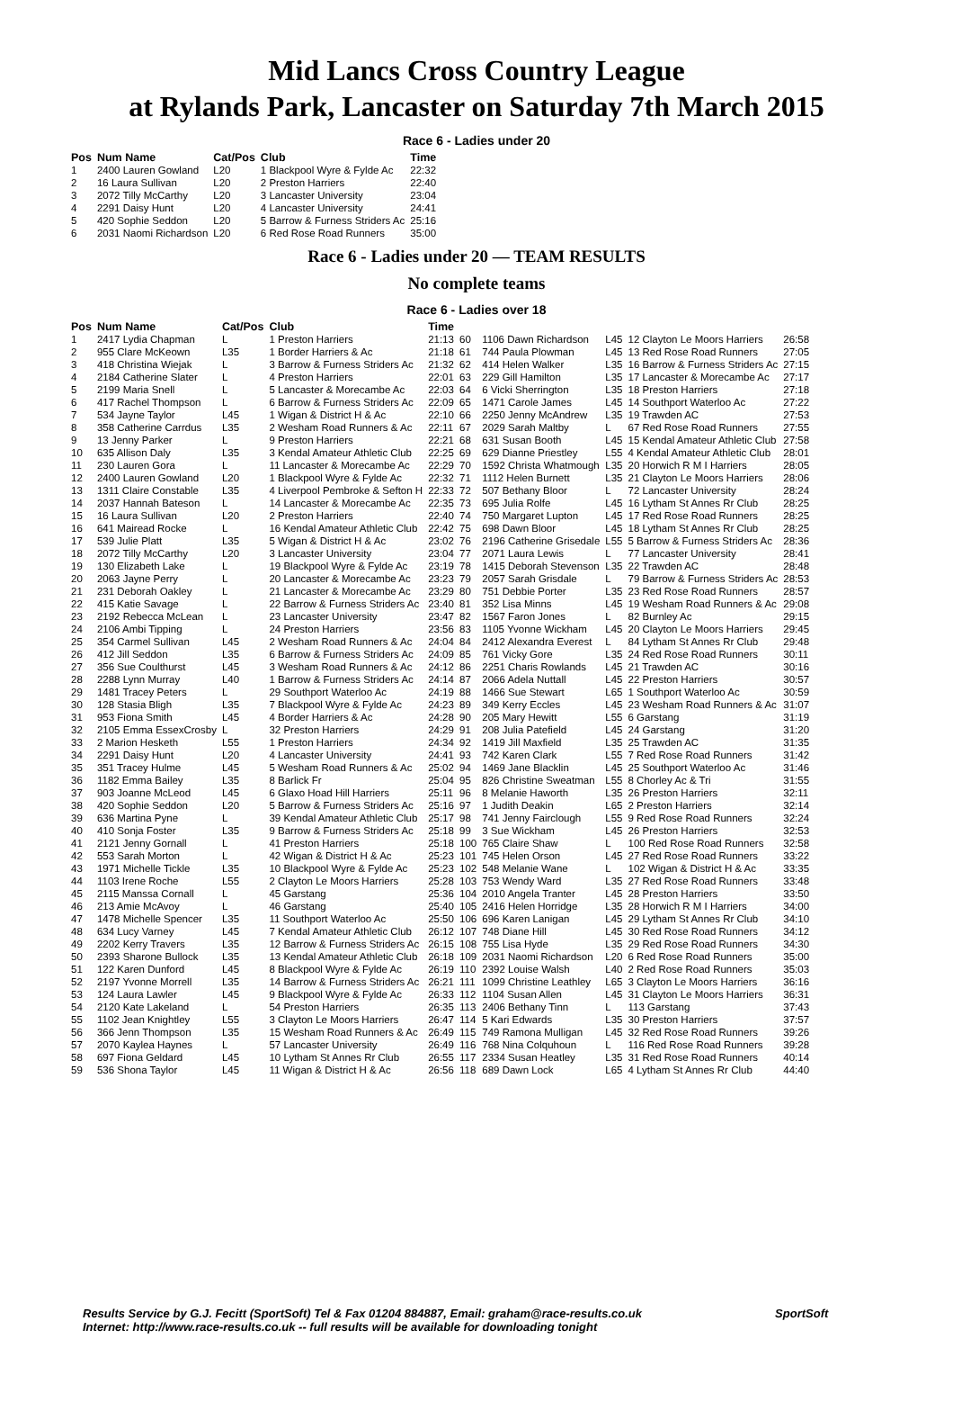Mid Lancs Cross Country League
at Rylands Park, Lancaster on Saturday 7th March 2015
Race 6 - Ladies under 20
| Pos | Num Name | Cat/Pos | Club | Time |
| --- | --- | --- | --- | --- |
| 1 | 2400 Lauren Gowland | L20 | 1 Blackpool Wyre & Fylde Ac | 22:32 |
| 2 | 16 Laura Sullivan | L20 | 2 Preston Harriers | 22:40 |
| 3 | 2072 Tilly McCarthy | L20 | 3 Lancaster University | 23:04 |
| 4 | 2291 Daisy Hunt | L20 | 4 Lancaster University | 24:41 |
| 5 | 420 Sophie Seddon | L20 | 5 Barrow & Furness Striders Ac | 25:16 |
| 6 | 2031 Naomi Richardson | L20 | 6 Red Rose Road Runners | 35:00 |
Race 6 - Ladies under 20 — TEAM RESULTS
No complete teams
Race 6 - Ladies over 18
| Pos | Num Name | Cat/Pos | Club | Time | | | | | |
| --- | --- | --- | --- | --- | --- | --- | --- | --- | --- |
| 1 | 2417 Lydia Chapman | L | 1 Preston Harriers | 21:13 | 60 | 1106 Dawn Richardson | L45 | 12 Clayton Le Moors Harriers | 26:58 |
| 2 | 955 Clare McKeown | L35 | 1 Border Harriers & Ac | 21:18 | 61 | 744 Paula Plowman | L45 | 13 Red Rose Road Runners | 27:05 |
| 3 | 418 Christina Wiejak | L | 3 Barrow & Furness Striders Ac | 21:32 | 62 | 414 Helen Walker | L35 | 16 Barrow & Furness Striders Ac | 27:15 |
| 4 | 2184 Catherine Slater | L | 4 Preston Harriers | 22:01 | 63 | 229 Gill Hamilton | L35 | 17 Lancaster & Morecambe Ac | 27:17 |
| 5 | 2199 Maria Snell | L | 5 Lancaster & Morecambe Ac | 22:03 | 64 | 6 Vicki Sherrington | L35 | 18 Preston Harriers | 27:18 |
| 6 | 417 Rachel Thompson | L | 6 Barrow & Furness Striders Ac | 22:09 | 65 | 1471 Carole James | L45 | 14 Southport Waterloo Ac | 27:22 |
| 7 | 534 Jayne Taylor | L45 | 1 Wigan & District H & Ac | 22:10 | 66 | 2250 Jenny McAndrew | L35 | 19 Trawden AC | 27:53 |
| 8 | 358 Catherine Carrdus | L35 | 2 Wesham Road Runners & Ac | 22:11 | 67 | 2029 Sarah Maltby | L | 67 Red Rose Road Runners | 27:55 |
| 9 | 13 Jenny Parker | L | 9 Preston Harriers | 22:21 | 68 | 631 Susan Booth | L45 | 15 Kendal Amateur Athletic Club | 27:58 |
| 10 | 635 Allison Daly | L35 | 3 Kendal Amateur Athletic Club | 22:25 | 69 | 629 Dianne Priestley | L55 | 4 Kendal Amateur Athletic Club | 28:01 |
| 11 | 230 Lauren Gora | L | 11 Lancaster & Morecambe Ac | 22:29 | 70 | 1592 Christa Whatmough | L35 | 20 Horwich R M I Harriers | 28:05 |
| 12 | 2400 Lauren Gowland | L20 | 1 Blackpool Wyre & Fylde Ac | 22:32 | 71 | 1112 Helen Burnett | L35 | 21 Clayton Le Moors Harriers | 28:06 |
| 13 | 1311 Claire Constable | L35 | 4 Liverpool Pembroke & Sefton H | 22:33 | 72 | 507 Bethany Bloor | L | 72 Lancaster University | 28:24 |
| 14 | 2037 Hannah Bateson | L | 14 Lancaster & Morecambe Ac | 22:35 | 73 | 695 Julia Rolfe | L45 | 16 Lytham St Annes Rr Club | 28:25 |
| 15 | 16 Laura Sullivan | L20 | 2 Preston Harriers | 22:40 | 74 | 750 Margaret Lupton | L45 | 17 Red Rose Road Runners | 28:25 |
| 16 | 641 Mairead Rocke | L | 16 Kendal Amateur Athletic Club | 22:42 | 75 | 698 Dawn Bloor | L45 | 18 Lytham St Annes Rr Club | 28:25 |
| 17 | 539 Julie Platt | L35 | 5 Wigan & District H & Ac | 23:02 | 76 | 2196 Catherine Grisedale | L55 | 5 Barrow & Furness Striders Ac | 28:36 |
| 18 | 2072 Tilly McCarthy | L20 | 3 Lancaster University | 23:04 | 77 | 2071 Laura Lewis | L | 77 Lancaster University | 28:41 |
| 19 | 130 Elizabeth Lake | L | 19 Blackpool Wyre & Fylde Ac | 23:19 | 78 | 1415 Deborah Stevenson | L35 | 22 Trawden AC | 28:48 |
| 20 | 2063 Jayne Perry | L | 20 Lancaster & Morecambe Ac | 23:23 | 79 | 2057 Sarah Grisdale | L | 79 Barrow & Furness Striders Ac | 28:53 |
| 21 | 231 Deborah Oakley | L | 21 Lancaster & Morecambe Ac | 23:29 | 80 | 751 Debbie Porter | L35 | 23 Red Rose Road Runners | 28:57 |
| 22 | 415 Katie Savage | L | 22 Barrow & Furness Striders Ac | 23:40 | 81 | 352 Lisa Minns | L45 | 19 Wesham Road Runners & Ac | 29:08 |
| 23 | 2192 Rebecca McLean | L | 23 Lancaster University | 23:47 | 82 | 1567 Faron Jones | L | 82 Burnley Ac | 29:15 |
| 24 | 2106 Ambi Tipping | L | 24 Preston Harriers | 23:56 | 83 | 1105 Yvonne Wickham | L45 | 20 Clayton Le Moors Harriers | 29:45 |
| 25 | 354 Carmel Sullivan | L45 | 2 Wesham Road Runners & Ac | 24:04 | 84 | 2412 Alexandra Everest | L | 84 Lytham St Annes Rr Club | 29:48 |
| 26 | 412 Jill Seddon | L35 | 6 Barrow & Furness Striders Ac | 24:09 | 85 | 761 Vicky Gore | L35 | 24 Red Rose Road Runners | 30:11 |
| 27 | 356 Sue Coulthurst | L45 | 3 Wesham Road Runners & Ac | 24:12 | 86 | 2251 Charis Rowlands | L45 | 21 Trawden AC | 30:16 |
| 28 | 2288 Lynn Murray | L40 | 1 Barrow & Furness Striders Ac | 24:14 | 87 | 2066 Adela Nuttall | L45 | 22 Preston Harriers | 30:57 |
| 29 | 1481 Tracey Peters | L | 29 Southport Waterloo Ac | 24:19 | 88 | 1466 Sue Stewart | L65 | 1 Southport Waterloo Ac | 30:59 |
| 30 | 128 Stasia Bligh | L35 | 7 Blackpool Wyre & Fylde Ac | 24:23 | 89 | 349 Kerry Eccles | L45 | 23 Wesham Road Runners & Ac | 31:07 |
| 31 | 953 Fiona Smith | L45 | 4 Border Harriers & Ac | 24:28 | 90 | 205 Mary Hewitt | L55 | 6 Garstang | 31:19 |
| 32 | 2105 Emma EssexCrosby | L | 32 Preston Harriers | 24:29 | 91 | 208 Julia Patefield | L45 | 24 Garstang | 31:20 |
| 33 | 2 Marion Hesketh | L55 | 1 Preston Harriers | 24:34 | 92 | 1419 Jill Maxfield | L35 | 25 Trawden AC | 31:35 |
| 34 | 2291 Daisy Hunt | L20 | 4 Lancaster University | 24:41 | 93 | 742 Karen Clark | L55 | 7 Red Rose Road Runners | 31:42 |
| 35 | 351 Tracey Hulme | L45 | 5 Wesham Road Runners & Ac | 25:02 | 94 | 1469 Jane Blacklin | L45 | 25 Southport Waterloo Ac | 31:46 |
| 36 | 1182 Emma Bailey | L35 | 8 Barlick Fr | 25:04 | 95 | 826 Christine Sweatman | L55 | 8 Chorley Ac & Tri | 31:55 |
| 37 | 903 Joanne McLeod | L45 | 6 Glaxo Hoad Hill Harriers | 25:11 | 96 | 8 Melanie Haworth | L35 | 26 Preston Harriers | 32:11 |
| 38 | 420 Sophie Seddon | L20 | 5 Barrow & Furness Striders Ac | 25:16 | 97 | 1 Judith Deakin | L65 | 2 Preston Harriers | 32:14 |
| 39 | 636 Martina Pyne | L | 39 Kendal Amateur Athletic Club | 25:17 | 98 | 741 Jenny Fairclough | L55 | 9 Red Rose Road Runners | 32:24 |
| 40 | 410 Sonja Foster | L35 | 9 Barrow & Furness Striders Ac | 25:18 | 99 | 3 Sue Wickham | L45 | 26 Preston Harriers | 32:53 |
| 41 | 2121 Jenny Gornall | L | 41 Preston Harriers | 25:18 | 100 | 765 Claire Shaw | L | 100 Red Rose Road Runners | 32:58 |
| 42 | 553 Sarah Morton | L | 42 Wigan & District H & Ac | 25:23 | 101 | 745 Helen Orson | L45 | 27 Red Rose Road Runners | 33:22 |
| 43 | 1971 Michelle Tickle | L35 | 10 Blackpool Wyre & Fylde Ac | 25:23 | 102 | 548 Melanie Wane | L | 102 Wigan & District H & Ac | 33:35 |
| 44 | 1103 Irene Roche | L55 | 2 Clayton Le Moors Harriers | 25:28 | 103 | 753 Wendy Ward | L35 | 27 Red Rose Road Runners | 33:48 |
| 45 | 2115 Manssa Cornall | L | 45 Garstang | 25:36 | 104 | 2010 Angela Tranter | L45 | 28 Preston Harriers | 33:50 |
| 46 | 213 Amie McAvoy | L | 46 Garstang | 25:40 | 105 | 2416 Helen Horridge | L35 | 28 Horwich R M I Harriers | 34:00 |
| 47 | 1478 Michelle Spencer | L35 | 11 Southport Waterloo Ac | 25:50 | 106 | 696 Karen Lanigan | L45 | 29 Lytham St Annes Rr Club | 34:10 |
| 48 | 634 Lucy Varney | L45 | 7 Kendal Amateur Athletic Club | 26:12 | 107 | 748 Diane Hill | L45 | 30 Red Rose Road Runners | 34:12 |
| 49 | 2202 Kerry Travers | L35 | 12 Barrow & Furness Striders Ac | 26:15 | 108 | 755 Lisa Hyde | L35 | 29 Red Rose Road Runners | 34:30 |
| 50 | 2393 Sharone Bullock | L35 | 13 Kendal Amateur Athletic Club | 26:18 | 109 | 2031 Naomi Richardson | L20 | 6 Red Rose Road Runners | 35:00 |
| 51 | 122 Karen Dunford | L45 | 8 Blackpool Wyre & Fylde Ac | 26:19 | 110 | 2392 Louise Walsh | L40 | 2 Red Rose Road Runners | 35:03 |
| 52 | 2197 Yvonne Morrell | L35 | 14 Barrow & Furness Striders Ac | 26:21 | 111 | 1099 Christine Leathley | L65 | 3 Clayton Le Moors Harriers | 36:16 |
| 53 | 124 Laura Lawler | L45 | 9 Blackpool Wyre & Fylde Ac | 26:33 | 112 | 1104 Susan Allen | L45 | 31 Clayton Le Moors Harriers | 36:31 |
| 54 | 2120 Kate Lakeland | L | 54 Preston Harriers | 26:35 | 113 | 2406 Bethany Tinn | L | 113 Garstang | 37:43 |
| 55 | 1102 Jean Knightley | L55 | 3 Clayton Le Moors Harriers | 26:47 | 114 | 5 Kari Edwards | L35 | 30 Preston Harriers | 37:57 |
| 56 | 366 Jenn Thompson | L35 | 15 Wesham Road Runners & Ac | 26:49 | 115 | 749 Ramona Mulligan | L45 | 32 Red Rose Road Runners | 39:26 |
| 57 | 2070 Kaylea Haynes | L | 57 Lancaster University | 26:49 | 116 | 768 Nina Colquhoun | L | 116 Red Rose Road Runners | 39:28 |
| 58 | 697 Fiona Geldard | L45 | 10 Lytham St Annes Rr Club | 26:55 | 117 | 2334 Susan Heatley | L35 | 31 Red Rose Road Runners | 40:14 |
| 59 | 536 Shona Taylor | L45 | 11 Wigan & District H & Ac | 26:56 | 118 | 689 Dawn Lock | L65 | 4 Lytham St Annes Rr Club | 44:40 |
Results Service by G.J. Fecitt (SportSoft) Tel & Fax 01204 884887, Email: graham@race-results.co.uk SportSoft
Internet: http://www.race-results.co.uk -- full results will be available for downloading tonight